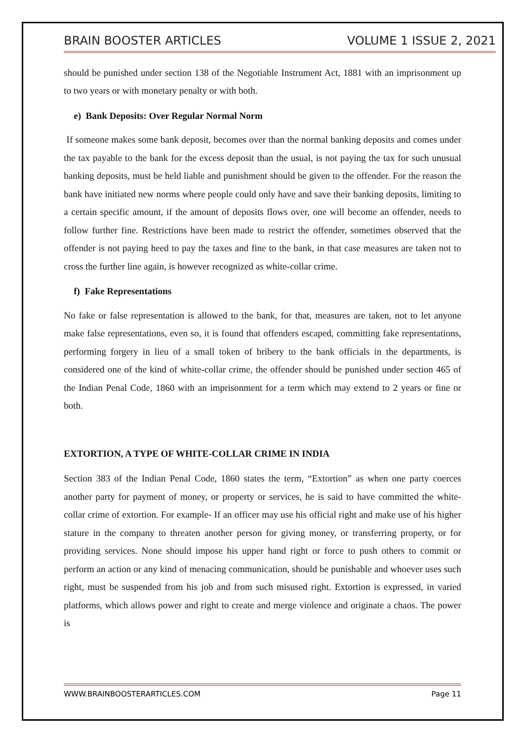BRAIN BOOSTER ARTICLES VOLUME 1 ISSUE 2, 2021
should be punished under section 138 of the Negotiable Instrument Act, 1881 with an imprisonment up to two years or with monetary penalty or with both.
e) Bank Deposits: Over Regular Normal Norm
If someone makes some bank deposit, becomes over than the normal banking deposits and comes under the tax payable to the bank for the excess deposit than the usual, is not paying the tax for such unusual banking deposits, must be held liable and punishment should be given to the offender. For the reason the bank have initiated new norms where people could only have and save their banking deposits, limiting to a certain specific amount, if the amount of deposits flows over, one will become an offender, needs to follow further fine. Restrictions have been made to restrict the offender, sometimes observed that the offender is not paying heed to pay the taxes and fine to the bank, in that case measures are taken not to cross the further line again, is however recognized as white-collar crime.
f) Fake Representations
No fake or false representation is allowed to the bank, for that, measures are taken, not to let anyone make false representations, even so, it is found that offenders escaped, committing fake representations, performing forgery in lieu of a small token of bribery to the bank officials in the departments, is considered one of the kind of white-collar crime, the offender should be punished under section 465 of the Indian Penal Code, 1860 with an imprisonment for a term which may extend to 2 years or fine or both.
EXTORTION, A TYPE OF WHITE-COLLAR CRIME IN INDIA
Section 383 of the Indian Penal Code, 1860 states the term, “Extortion” as when one party coerces another party for payment of money, or property or services, he is said to have committed the white-collar crime of extortion. For example- If an officer may use his official right and make use of his higher stature in the company to threaten another person for giving money, or transferring property, or for providing services. None should impose his upper hand right or force to push others to commit or perform an action or any kind of menacing communication, should be punishable and whoever uses such right, must be suspended from his job and from such misused right. Extortion is expressed, in varied platforms, which allows power and right to create and merge violence and originate a chaos. The power is
WWW.BRAINBOOSTERARTICLES.COM Page 11